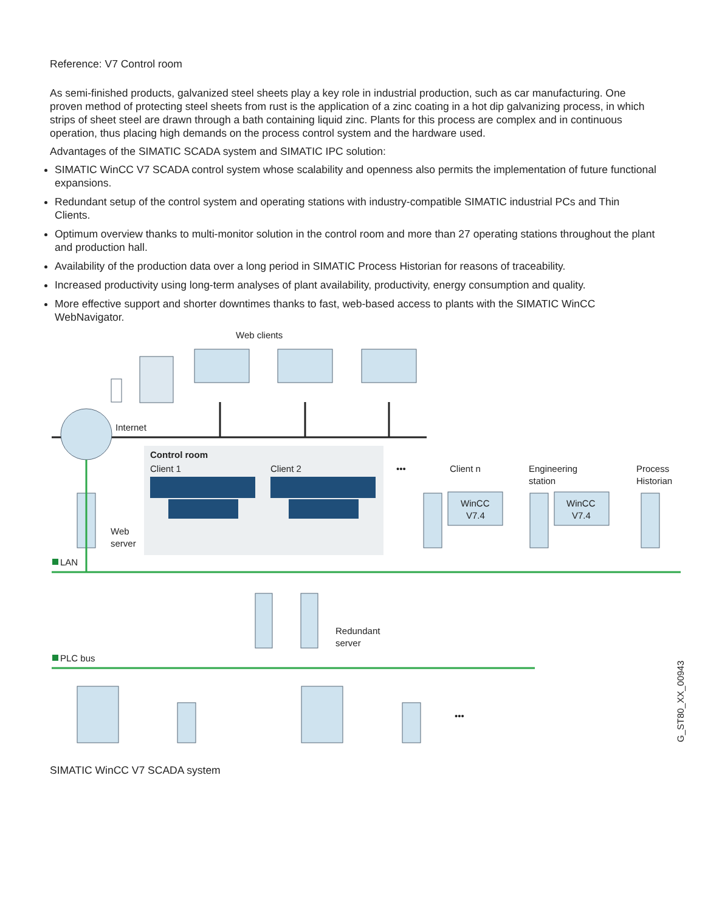Reference: V7 Control room
As semi-finished products, galvanized steel sheets play a key role in industrial production, such as car manufacturing. One proven method of protecting steel sheets from rust is the application of a zinc coating in a hot dip galvanizing process, in which strips of sheet steel are drawn through a bath containing liquid zinc. Plants for this process are complex and in continuous operation, thus placing high demands on the process control system and the hardware used.
Advantages of the SIMATIC SCADA system and SIMATIC IPC solution:
SIMATIC WinCC V7 SCADA control system whose scalability and openness also permits the implementation of future functional expansions.
Redundant setup of the control system and operating stations with industry-compatible SIMATIC industrial PCs and Thin Clients.
Optimum overview thanks to multi-monitor solution in the control room and more than 27 operating stations throughout the plant and production hall.
Availability of the production data over a long period in SIMATIC Process Historian for reasons of traceability.
Increased productivity using long-term analyses of plant availability, productivity, energy consumption and quality.
More effective support and shorter downtimes thanks to fast, web-based access to plants with the SIMATIC WinCC WebNavigator.
Web clients
Internet
Control room
Client 1
Client 2
•••
Client n
Engineering
station
Process
Historian
WinCC
V7.4
WinCC
V7.4
Web
server
LAN
Redundant
server
PLC bus
•••
G_ST80_XX_00943
SIMATIC WinCC V7 SCADA system